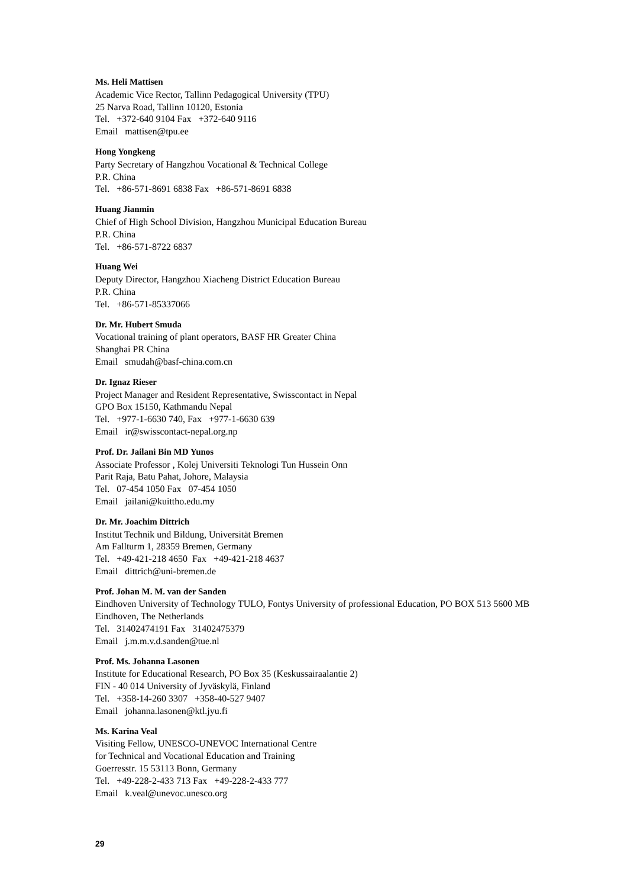Ms. Heli Mattisen
Academic Vice Rector, Tallinn Pedagogical University (TPU)
25 Narva Road, Tallinn 10120, Estonia
Tel. +372-640 9104 Fax +372-640 9116
Email mattisen@tpu.ee
Hong Yongkeng
Party Secretary of Hangzhou Vocational & Technical College
P.R. China
Tel. +86-571-8691 6838 Fax +86-571-8691 6838
Huang Jianmin
Chief of High School Division, Hangzhou Municipal Education Bureau
P.R. China
Tel. +86-571-8722 6837
Huang Wei
Deputy Director, Hangzhou Xiacheng District Education Bureau
P.R. China
Tel. +86-571-85337066
Dr. Mr. Hubert Smuda
Vocational training of plant operators, BASF HR Greater China
Shanghai PR China
Email smudah@basf-china.com.cn
Dr. Ignaz Rieser
Project Manager and Resident Representative, Swisscontact in Nepal
GPO Box 15150, Kathmandu Nepal
Tel. +977-1-6630 740, Fax +977-1-6630 639
Email ir@swisscontact-nepal.org.np
Prof. Dr. Jailani Bin MD Yunos
Associate Professor , Kolej Universiti Teknologi Tun Hussein Onn
Parit Raja, Batu Pahat, Johore, Malaysia
Tel. 07-454 1050 Fax 07-454 1050
Email jailani@kuittho.edu.my
Dr. Mr. Joachim Dittrich
Institut Technik und Bildung, Universität Bremen
Am Fallturm 1, 28359 Bremen, Germany
Tel. +49-421-218 4650 Fax +49-421-218 4637
Email dittrich@uni-bremen.de
Prof. Johan M. M. van der Sanden
Eindhoven University of Technology TULO, Fontys University of professional Education, PO BOX 513 5600 MB Eindhoven, The Netherlands
Tel. 31402474191 Fax 31402475379
Email j.m.m.v.d.sanden@tue.nl
Prof. Ms. Johanna Lasonen
Institute for Educational Research, PO Box 35 (Keskussairaalantie 2)
FIN - 40 014 University of Jyväskylä, Finland
Tel. +358-14-260 3307 +358-40-527 9407
Email johanna.lasonen@ktl.jyu.fi
Ms. Karina Veal
Visiting Fellow, UNESCO-UNEVOC International Centre
for Technical and Vocational Education and Training
Goerresstr. 15 53113 Bonn, Germany
Tel. +49-228-2-433 713 Fax +49-228-2-433 777
Email k.veal@unevoc.unesco.org
29